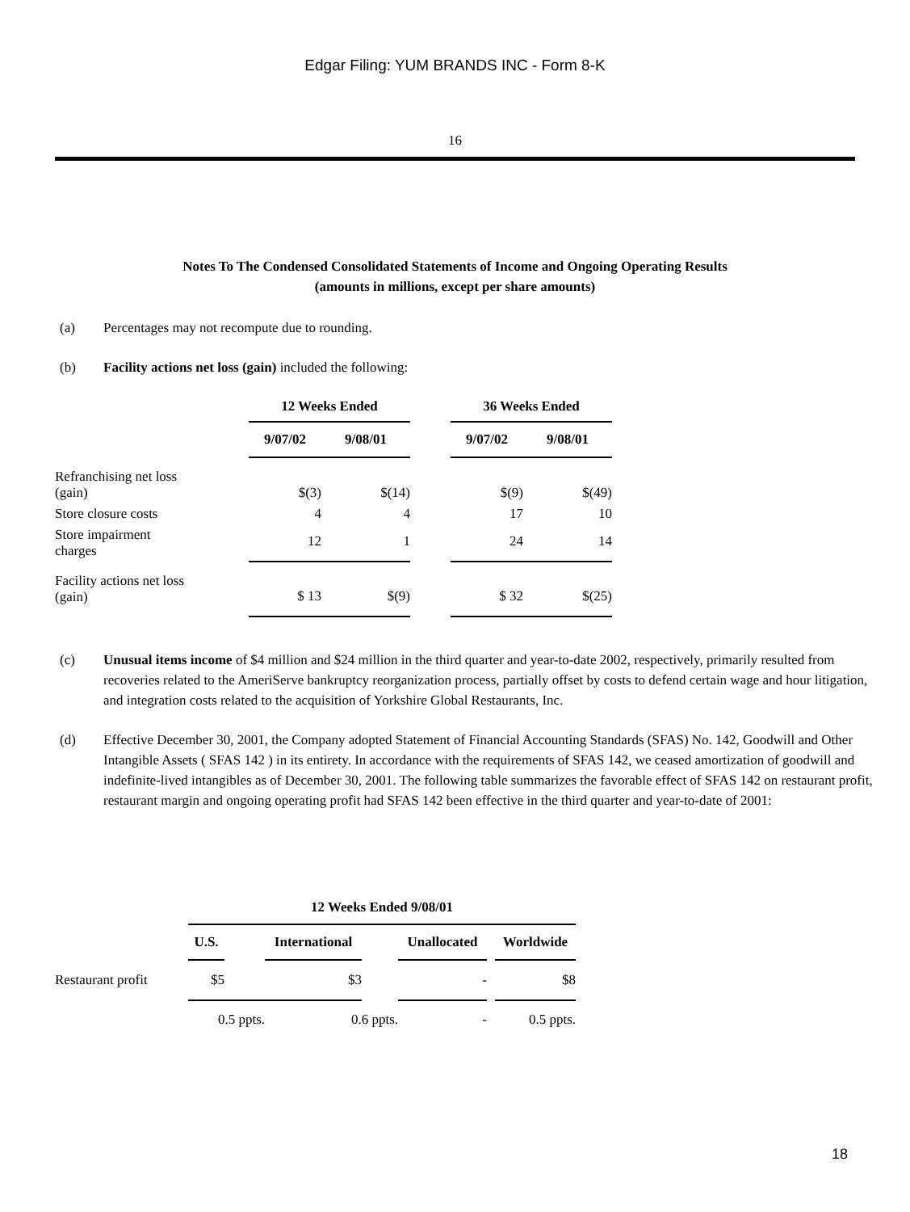Edgar Filing: YUM BRANDS INC - Form 8-K
16
Notes To The Condensed Consolidated Statements of Income and Ongoing Operating Results
(amounts in millions, except per share amounts)
(a) Percentages may not recompute due to rounding.
(b) Facility actions net loss (gain) included the following:
| | 12 Weeks Ended | | | 36 Weeks Ended | |
| --- | --- | --- | --- | --- | --- |
| | 9/07/02 | 9/08/01 | | 9/07/02 | 9/08/01 |
| Refranchising net loss (gain) | $(3) | $(14) | | $(9) | $(49) |
| Store closure costs | 4 | 4 | | 17 | 10 |
| Store impairment charges | 12 | 1 | | 24 | 14 |
| Facility actions net loss (gain) | $ 13 | $(9) | | $ 32 | $(25) |
(c) Unusual items income of $4 million and $24 million in the third quarter and year-to-date 2002, respectively, primarily resulted from recoveries related to the AmeriServe bankruptcy reorganization process, partially offset by costs to defend certain wage and hour litigation, and integration costs related to the acquisition of Yorkshire Global Restaurants, Inc.
(d) Effective December 30, 2001, the Company adopted Statement of Financial Accounting Standards (SFAS) No. 142, Goodwill and Other Intangible Assets ( SFAS 142 ) in its entirety. In accordance with the requirements of SFAS 142, we ceased amortization of goodwill and indefinite-lived intangibles as of December 30, 2001. The following table summarizes the favorable effect of SFAS 142 on restaurant profit, restaurant margin and ongoing operating profit had SFAS 142 been effective in the third quarter and year-to-date of 2001:
| | 12 Weeks Ended 9/08/01 | | | | | | |
| --- | --- | --- | --- | --- | --- | --- | --- |
| | U.S. | | International | | Unallocated | | Worldwide |
| Restaurant profit | $5 | | $3 | | - | | $8 |
| | 0.5 ppts. | | 0.6 ppts. | | - | 0.5 ppts. | |
18